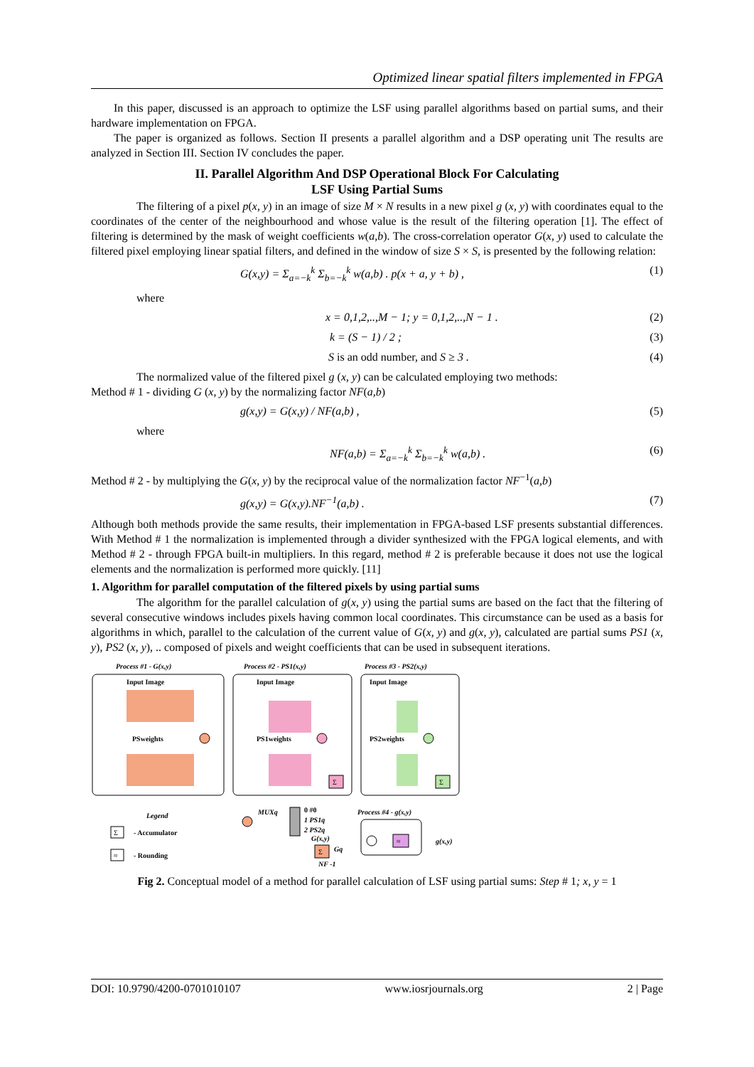Optimized linear spatial filters implemented in FPGA
In this paper, discussed is an approach to optimize the LSF using parallel algorithms based on partial sums, and their hardware implementation on FPGA.
The paper is organized as follows. Section II presents a parallel algorithm and a DSP operating unit The results are analyzed in Section III. Section IV concludes the paper.
II. Parallel Algorithm And DSP Operational Block For Calculating
LSF Using Partial Sums
The filtering of a pixel p(x, y) in an image of size M × N results in a new pixel g (x, y) with coordinates equal to the coordinates of the center of the neighbourhood and whose value is the result of the filtering operation [1]. The effect of filtering is determined by the mask of weight coefficients w(a,b). The cross-correlation operator G(x, y) used to calculate the filtered pixel employing linear spatial filters, and defined in the window of size S × S, is presented by the following relation:
G(x,y) = Σ<sub>a=−k</sub><sup>k</sup> Σ<sub>b=−k</sub><sup>k</sup> w(a,b) . p(x + a, y + b) , (1)
where
x = 0,1,2,..,M − 1; y = 0,1,2,..,N − 1 . (2)
k = (S − 1) / 2 ; (3)
S is an odd number, and S ≥ 3 . (4)
The normalized value of the filtered pixel g (x, y) can be calculated employing two methods:
Method # 1 - dividing G (x, y) by the normalizing factor NF(a,b)
g(x,y) = G(x,y) / NF(a,b) , (5)
where
NF(a,b) = Σ<sub>a=−k</sub><sup>k</sup> Σ<sub>b=−k</sub><sup>k</sup> w(a,b) . (6)
Method # 2 - by multiplying the G(x, y) by the reciprocal value of the normalization factor NF<sup>−1</sup>(a,b)
g(x,y) = G(x,y).NF<sup>−1</sup>(a,b) . (7)
Although both methods provide the same results, their implementation in FPGA-based LSF presents substantial differences. With Method # 1 the normalization is implemented through a divider synthesized with the FPGA logical elements, and with Method # 2 - through FPGA built-in multipliers. In this regard, method # 2 is preferable because it does not use the logical elements and the normalization is performed more quickly. [11]
1. Algorithm for parallel computation of the filtered pixels by using partial sums
The algorithm for the parallel calculation of g(x, y) using the partial sums are based on the fact that the filtering of several consecutive windows includes pixels having common local coordinates. This circumstance can be used as a basis for algorithms in which, parallel to the calculation of the current value of G(x, y) and g(x, y), calculated are partial sums PS1 (x, y), PS2 (x, y), .. composed of pixels and weight coefficients that can be used in subsequent iterations.
Process #1 - G(x,y)
Process #2 - PS1(x,y)
Process #3 - PS2(x,y)
Input Image
Input Image
Input Image
PSweights
PS1weights
PS2weights
Σ
Σ
Legend
Σ
- Accumulator
≈
- Rounding
MUXq
0 #0
1 PS1q
2 PS2q
G(x,y)
Σ
Gq
Process #4 - g(x,y)
≈
g(x,y)
NF -1
Fig 2. Conceptual model of a method for parallel calculation of LSF using partial sums: Step # 1; x, y = 1
DOI: 10.9790/4200-0701010107 www.iosrjournals.org 2 | Page